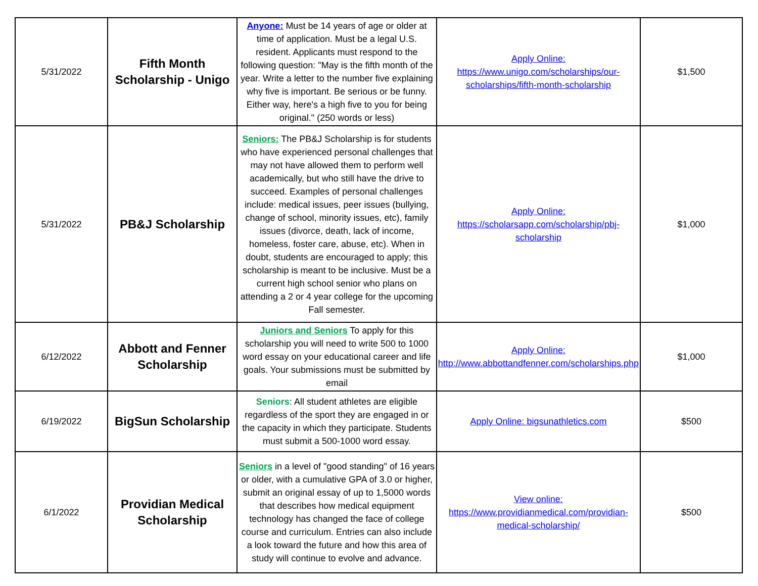| 5/31/2022 | Fifth Month Scholarship - Unigo | Anyone: Must be 14 years of age or older at time of application. Must be a legal U.S. resident. Applicants must respond to the following question: "May is the fifth month of the year. Write a letter to the number five explaining why five is important. Be serious or be funny. Either way, here's a high five to you for being original." (250 words or less) | Apply Online: https://www.unigo.com/scholarships/our-scholarships/fifth-month-scholarship | $1,500 |
| 5/31/2022 | PB&J Scholarship | Seniors: The PB&J Scholarship is for students who have experienced personal challenges that may not have allowed them to perform well academically, but who still have the drive to succeed. Examples of personal challenges include: medical issues, peer issues (bullying, change of school, minority issues, etc), family issues (divorce, death, lack of income, homeless, foster care, abuse, etc). When in doubt, students are encouraged to apply; this scholarship is meant to be inclusive. Must be a current high school senior who plans on attending a 2 or 4 year college for the upcoming Fall semester. | Apply Online: https://scholarsapp.com/scholarship/pbj-scholarship | $1,000 |
| 6/12/2022 | Abbott and Fenner Scholarship | Juniors and Seniors To apply for this scholarship you will need to write 500 to 1000 word essay on your educational career and life goals. Your submissions must be submitted by email | Apply Online: http://www.abbottandfenner.com/scholarships.php | $1,000 |
| 6/19/2022 | BigSun Scholarship | Seniors : All student athletes are eligible regardless of the sport they are engaged in or the capacity in which they participate. Students must submit a 500-1000 word essay. | Apply Online: bigsunathletics.com | $500 |
| 6/1/2022 | Providian Medical Scholarship | Seniors in a level of "good standing" of 16 years or older, with a cumulative GPA of 3.0 or higher, submit an original essay of up to 1,5000 words that describes how medical equipment technology has changed the face of college course and curriculum. Entries can also include a look toward the future and how this area of study will continue to evolve and advance. | View online: https://www.providianmedical.com/providian-medical-scholarship/ | $500 |